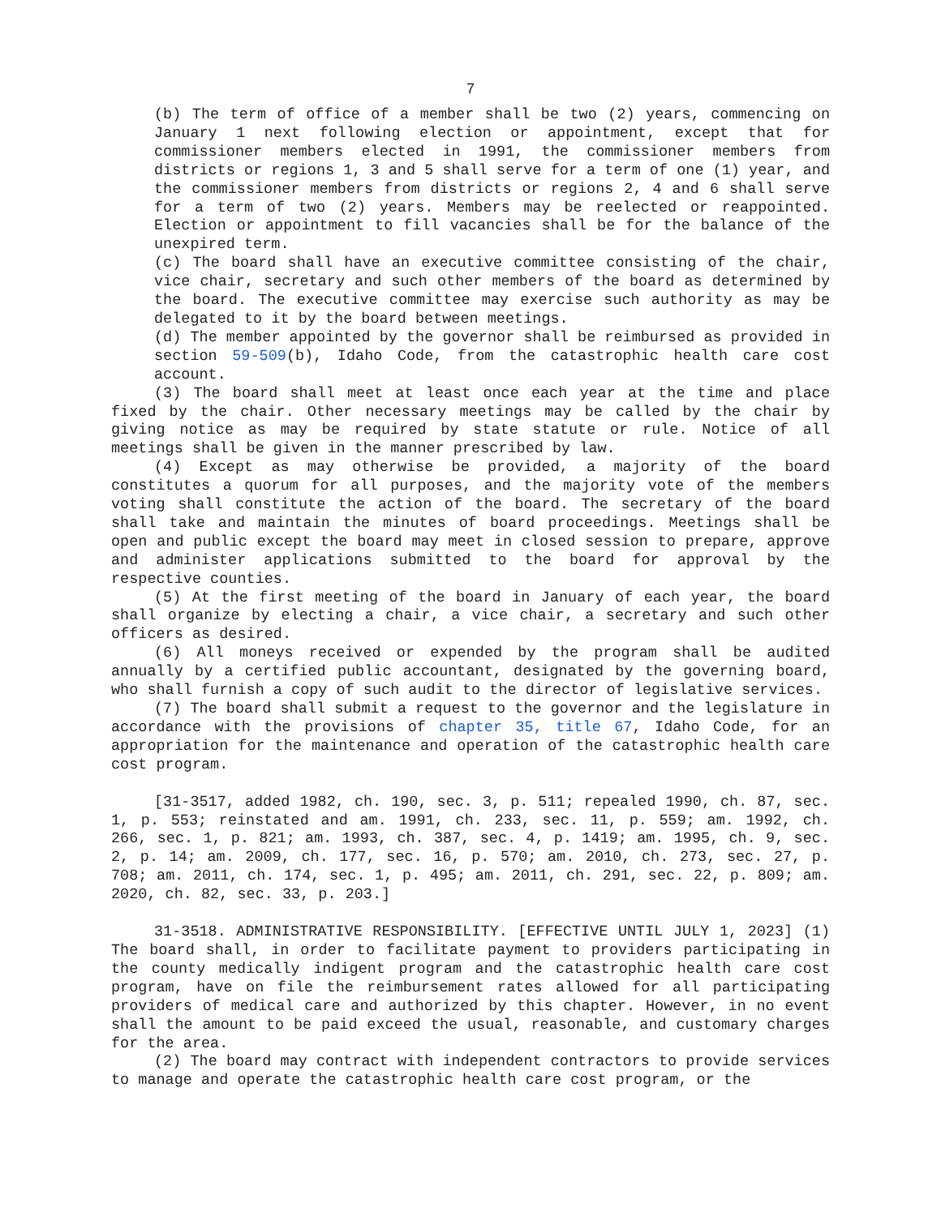7
(b) The term of office of a member shall be two (2) years, commencing on January 1 next following election or appointment, except that for commissioner members elected in 1991, the commissioner members from districts or regions 1, 3 and 5 shall serve for a term of one (1) year, and the commissioner members from districts or regions 2, 4 and 6 shall serve for a term of two (2) years. Members may be reelected or reappointed. Election or appointment to fill vacancies shall be for the balance of the unexpired term.
(c) The board shall have an executive committee consisting of the chair, vice chair, secretary and such other members of the board as determined by the board. The executive committee may exercise such authority as may be delegated to it by the board between meetings.
(d) The member appointed by the governor shall be reimbursed as provided in section 59-509(b), Idaho Code, from the catastrophic health care cost account.
(3) The board shall meet at least once each year at the time and place fixed by the chair. Other necessary meetings may be called by the chair by giving notice as may be required by state statute or rule. Notice of all meetings shall be given in the manner prescribed by law.
(4) Except as may otherwise be provided, a majority of the board constitutes a quorum for all purposes, and the majority vote of the members voting shall constitute the action of the board. The secretary of the board shall take and maintain the minutes of board proceedings. Meetings shall be open and public except the board may meet in closed session to prepare, approve and administer applications submitted to the board for approval by the respective counties.
(5) At the first meeting of the board in January of each year, the board shall organize by electing a chair, a vice chair, a secretary and such other officers as desired.
(6) All moneys received or expended by the program shall be audited annually by a certified public accountant, designated by the governing board, who shall furnish a copy of such audit to the director of legislative services.
(7) The board shall submit a request to the governor and the legislature in accordance with the provisions of chapter 35, title 67, Idaho Code, for an appropriation for the maintenance and operation of the catastrophic health care cost program.
[31-3517, added 1982, ch. 190, sec. 3, p. 511; repealed 1990, ch. 87, sec. 1, p. 553; reinstated and am. 1991, ch. 233, sec. 11, p. 559; am. 1992, ch. 266, sec. 1, p. 821; am. 1993, ch. 387, sec. 4, p. 1419; am. 1995, ch. 9, sec. 2, p. 14; am. 2009, ch. 177, sec. 16, p. 570; am. 2010, ch. 273, sec. 27, p. 708; am. 2011, ch. 174, sec. 1, p. 495; am. 2011, ch. 291, sec. 22, p. 809; am. 2020, ch. 82, sec. 33, p. 203.]
31-3518. ADMINISTRATIVE RESPONSIBILITY. [EFFECTIVE UNTIL JULY 1, 2023] (1) The board shall, in order to facilitate payment to providers participating in the county medically indigent program and the catastrophic health care cost program, have on file the reimbursement rates allowed for all participating providers of medical care and authorized by this chapter. However, in no event shall the amount to be paid exceed the usual, reasonable, and customary charges for the area.
(2) The board may contract with independent contractors to provide services to manage and operate the catastrophic health care cost program, or the